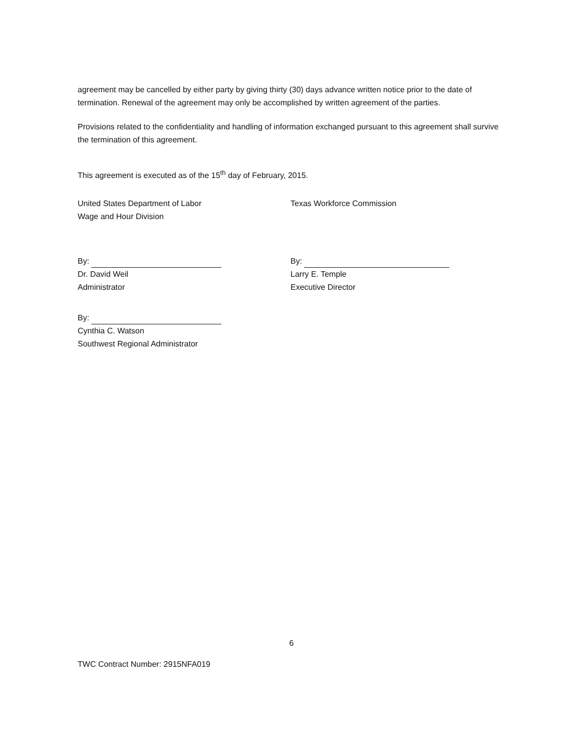agreement may be cancelled by either party by giving thirty (30) days advance written notice prior to the date of termination. Renewal of the agreement may only be accomplished by written agreement of the parties.
Provisions related to the confidentiality and handling of information exchanged pursuant to this agreement shall survive the termination of this agreement.
This agreement is executed as of the 15<sup>th</sup> day of February, 2015.
United States Department of Labor
Wage and Hour Division
By:
Dr. David Weil
Administrator
By:
Cynthia C. Watson
Southwest Regional Administrator
Texas Workforce Commission
By:
Larry E. Temple
Executive Director
6
TWC Contract Number: 2915NFA019